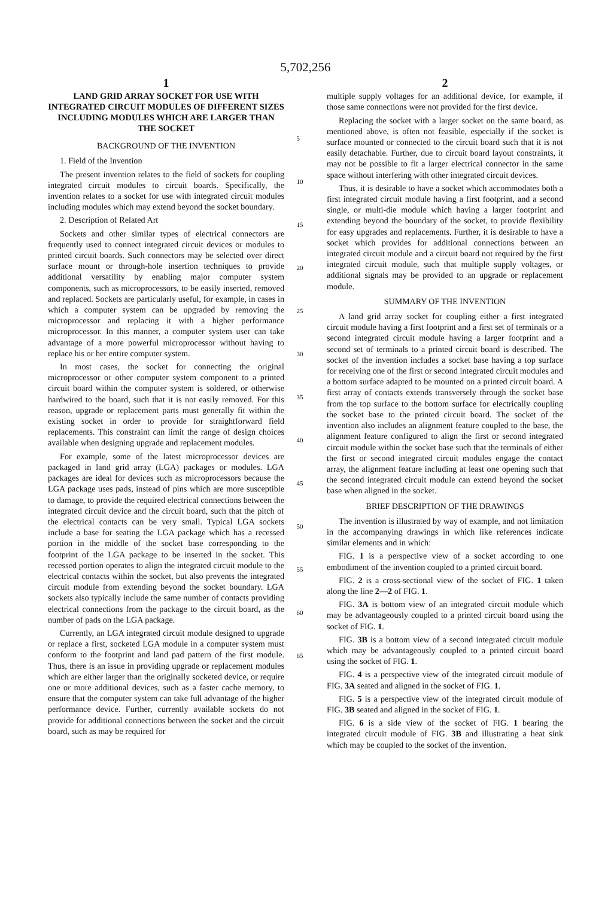5,702,256
1
LAND GRID ARRAY SOCKET FOR USE WITH INTEGRATED CIRCUIT MODULES OF DIFFERENT SIZES INCLUDING MODULES WHICH ARE LARGER THAN THE SOCKET
BACKGROUND OF THE INVENTION
1. Field of the Invention
The present invention relates to the field of sockets for coupling integrated circuit modules to circuit boards. Specifically, the invention relates to a socket for use with integrated circuit modules including modules which may extend beyond the socket boundary.
2. Description of Related Art
Sockets and other similar types of electrical connectors are frequently used to connect integrated circuit devices or modules to printed circuit boards. Such connectors may be selected over direct surface mount or through-hole insertion techniques to provide additional versatility by enabling major computer system components, such as microprocessors, to be easily inserted, removed and replaced. Sockets are particularly useful, for example, in cases in which a computer system can be upgraded by removing the microprocessor and replacing it with a higher performance microprocessor. In this manner, a computer system user can take advantage of a more powerful microprocessor without having to replace his or her entire computer system.
In most cases, the socket for connecting the original microprocessor or other computer system component to a printed circuit board within the computer system is soldered, or otherwise hardwired to the board, such that it is not easily removed. For this reason, upgrade or replacement parts must generally fit within the existing socket in order to provide for straightforward field replacements. This constraint can limit the range of design choices available when designing upgrade and replacement modules.
For example, some of the latest microprocessor devices are packaged in land grid array (LGA) packages or modules. LGA packages are ideal for devices such as microprocessors because the LGA package uses pads, instead of pins which are more susceptible to damage, to provide the required electrical connections between the integrated circuit device and the circuit board, such that the pitch of the electrical contacts can be very small. Typical LGA sockets include a base for seating the LGA package which has a recessed portion in the middle of the socket base corresponding to the footprint of the LGA package to be inserted in the socket. This recessed portion operates to align the integrated circuit module to the electrical contacts within the socket, but also prevents the integrated circuit module from extending beyond the socket boundary. LGA sockets also typically include the same number of contacts providing electrical connections from the package to the circuit board, as the number of pads on the LGA package.
Currently, an LGA integrated circuit module designed to upgrade or replace a first, socketed LGA module in a computer system must conform to the footprint and land pad pattern of the first module. Thus, there is an issue in providing upgrade or replacement modules which are either larger than the originally socketed device, or require one or more additional devices, such as a faster cache memory, to ensure that the computer system can take full advantage of the higher performance device. Further, currently available sockets do not provide for additional connections between the socket and the circuit board, such as may be required for
5
10
15
20
25
30
35
40
45
50
55
60
65
2
multiple supply voltages for an additional device, for example, if those same connections were not provided for the first device.
Replacing the socket with a larger socket on the same board, as mentioned above, is often not feasible, especially if the socket is surface mounted or connected to the circuit board such that it is not easily detachable. Further, due to circuit board layout constraints, it may not be possible to fit a larger electrical connector in the same space without interfering with other integrated circuit devices.
Thus, it is desirable to have a socket which accommodates both a first integrated circuit module having a first footprint, and a second single, or multi-die module which having a larger footprint and extending beyond the boundary of the socket, to provide flexibility for easy upgrades and replacements. Further, it is desirable to have a socket which provides for additional connections between an integrated circuit module and a circuit board not required by the first integrated circuit module, such that multiple supply voltages, or additional signals may be provided to an upgrade or replacement module.
SUMMARY OF THE INVENTION
A land grid array socket for coupling either a first integrated circuit module having a first footprint and a first set of terminals or a second integrated circuit module having a larger footprint and a second set of terminals to a printed circuit board is described. The socket of the invention includes a socket base having a top surface for receiving one of the first or second integrated circuit modules and a bottom surface adapted to be mounted on a printed circuit board. A first array of contacts extends transversely through the socket base from the top surface to the bottom surface for electrically coupling the socket base to the printed circuit board. The socket of the invention also includes an alignment feature coupled to the base, the alignment feature configured to align the first or second integrated circuit module within the socket base such that the terminals of either the first or second integrated circuit modules engage the contact array, the alignment feature including at least one opening such that the second integrated circuit module can extend beyond the socket base when aligned in the socket.
BRIEF DESCRIPTION OF THE DRAWINGS
The invention is illustrated by way of example, and not limitation in the accompanying drawings in which like references indicate similar elements and in which:
FIG. 1 is a perspective view of a socket according to one embodiment of the invention coupled to a printed circuit board.
FIG. 2 is a cross-sectional view of the socket of FIG. 1 taken along the line 2—2 of FIG. 1.
FIG. 3A is bottom view of an integrated circuit module which may be advantageously coupled to a printed circuit board using the socket of FIG. 1.
FIG. 3B is a bottom view of a second integrated circuit module which may be advantageously coupled to a printed circuit board using the socket of FIG. 1.
FIG. 4 is a perspective view of the integrated circuit module of FIG. 3A seated and aligned in the socket of FIG. 1.
FIG. 5 is a perspective view of the integrated circuit module of FIG. 3B seated and aligned in the socket of FIG. 1.
FIG. 6 is a side view of the socket of FIG. 1 bearing the integrated circuit module of FIG. 3B and illustrating a heat sink which may be coupled to the socket of the invention.